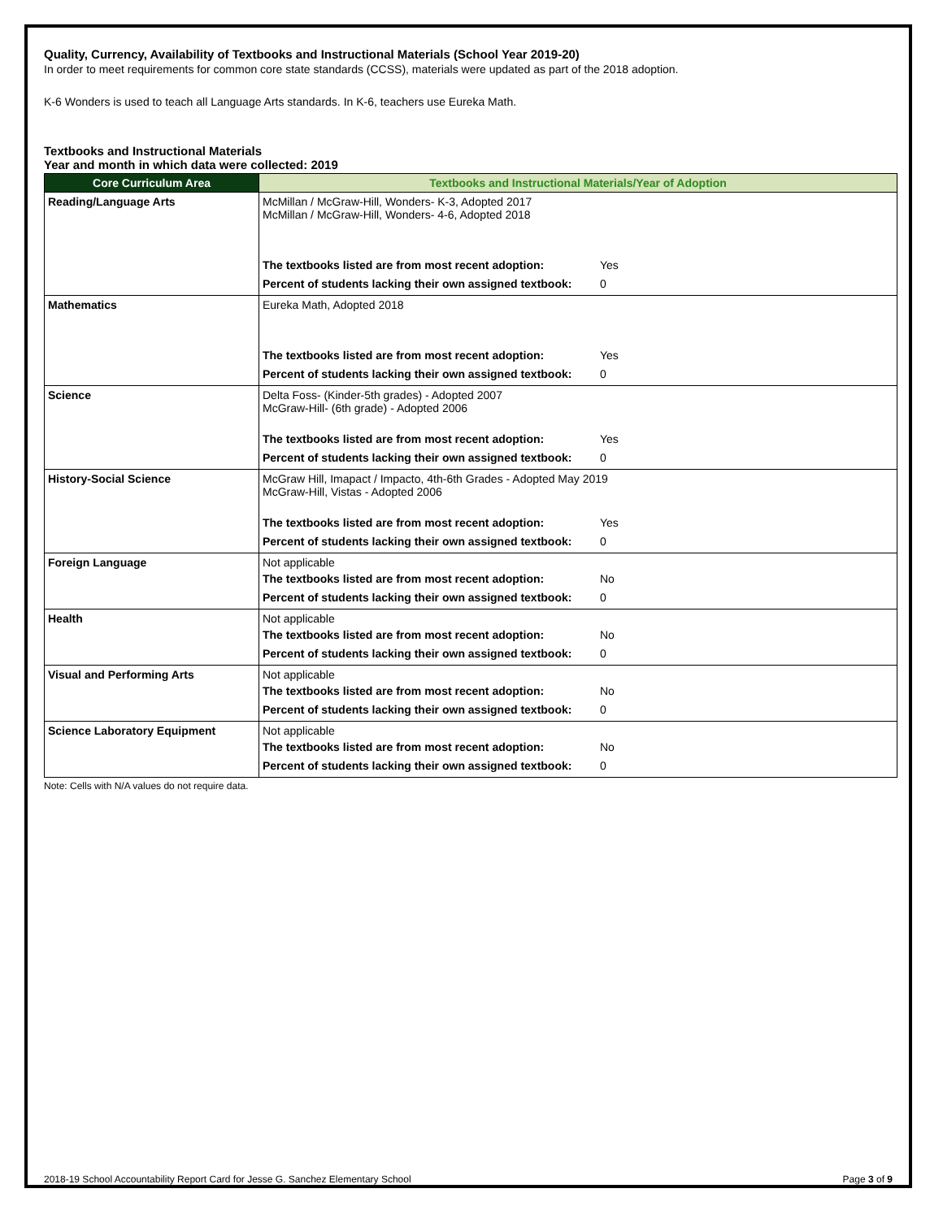Quality, Currency, Availability of Textbooks and Instructional Materials (School Year 2019-20)
In order to meet requirements for common core state standards (CCSS), materials were updated as part of the 2018 adoption.
K-6 Wonders is used to teach all Language Arts standards. In K-6, teachers use Eureka Math.
Textbooks and Instructional Materials
Year and month in which data were collected: 2019
| Core Curriculum Area | Textbooks and Instructional Materials/Year of Adoption |
| --- | --- |
| Reading/Language Arts | McMillan / McGraw-Hill, Wonders- K-3, Adopted 2017 McMillan / McGraw-Hill, Wonders- 4-6, Adopted 2018 The textbooks listed are from most recent adoption: Yes Percent of students lacking their own assigned textbook: 0 |
| Mathematics | Eureka Math, Adopted 2018 The textbooks listed are from most recent adoption: Yes Percent of students lacking their own assigned textbook: 0 |
| Science | Delta Foss- (Kinder-5th grades) - Adopted 2007 McGraw-Hill- (6th grade) - Adopted 2006 The textbooks listed are from most recent adoption: Yes Percent of students lacking their own assigned textbook: 0 |
| History-Social Science | McGraw Hill, Imapact / Impacto, 4th-6th Grades - Adopted May 2019 McGraw-Hill, Vistas - Adopted 2006 The textbooks listed are from most recent adoption: Yes Percent of students lacking their own assigned textbook: 0 |
| Foreign Language | Not applicable The textbooks listed are from most recent adoption: No Percent of students lacking their own assigned textbook: 0 |
| Health | Not applicable The textbooks listed are from most recent adoption: No Percent of students lacking their own assigned textbook: 0 |
| Visual and Performing Arts | Not applicable The textbooks listed are from most recent adoption: No Percent of students lacking their own assigned textbook: 0 |
| Science Laboratory Equipment | Not applicable The textbooks listed are from most recent adoption: No Percent of students lacking their own assigned textbook: 0 |
Note: Cells with N/A values do not require data.
2018-19 School Accountability Report Card for Jesse G. Sanchez Elementary School Page 3 of 9